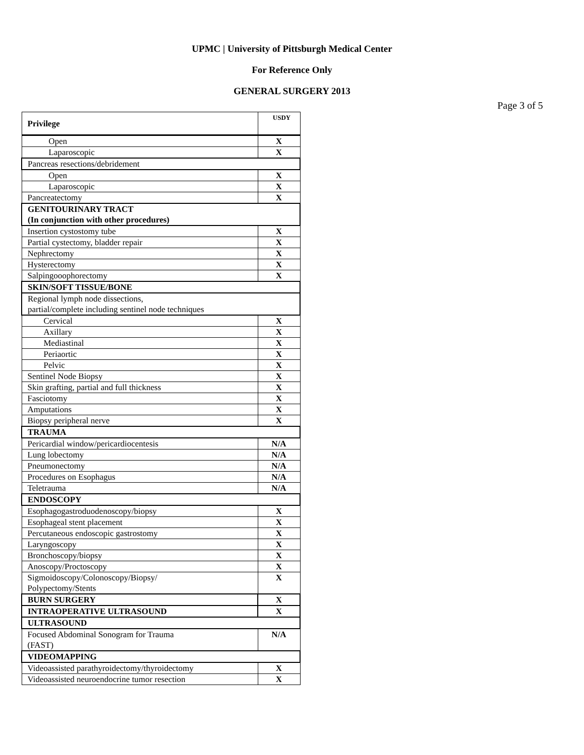UPMC | University of Pittsburgh Medical Center
For Reference Only
GENERAL SURGERY 2013
Page 3 of 5
| Privilege | USDY |
| --- | --- |
| Open | X |
| Laparoscopic | X |
| Pancreas resections/debridement | |
| Open | X |
| Laparoscopic | X |
| Pancreatectomy | X |
| GENITOURINARY TRACT (In conjunction with other procedures) | |
| Insertion cystostomy tube | X |
| Partial cystectomy, bladder repair | X |
| Nephrectomy | X |
| Hysterectomy | X |
| Salpingooophorectomy | X |
| SKIN/SOFT TISSUE/BONE | |
| Regional lymph node dissections, partial/complete including sentinel node techniques | |
| Cervical | X |
| Axillary | X |
| Mediastinal | X |
| Periaortic | X |
| Pelvic | X |
| Sentinel Node Biopsy | X |
| Skin grafting, partial and full thickness | X |
| Fasciotomy | X |
| Amputations | X |
| Biopsy peripheral nerve | X |
| TRAUMA | |
| Pericardial window/pericardiocentesis | N/A |
| Lung lobectomy | N/A |
| Pneumonectomy | N/A |
| Procedures on Esophagus | N/A |
| Teletrauma | N/A |
| ENDOSCOPY | |
| Esophagogastroduodenoscopy/biopsy | X |
| Esophageal stent placement | X |
| Percutaneous endoscopic gastrostomy | X |
| Laryngoscopy | X |
| Bronchoscopy/biopsy | X |
| Anoscopy/Proctoscopy | X |
| Sigmoidoscopy/Colonoscopy/Biopsy/ Polypectomy/Stents | X |
| BURN SURGERY | X |
| INTRAOPERATIVE ULTRASOUND | X |
| ULTRASOUND | |
| Focused Abdominal Sonogram for Trauma (FAST) | N/A |
| VIDEOMAPPING | |
| Videoassisted parathyroidectomy/thyroidectomy | X |
| Videoassisted neuroendocrine tumor resection | X |